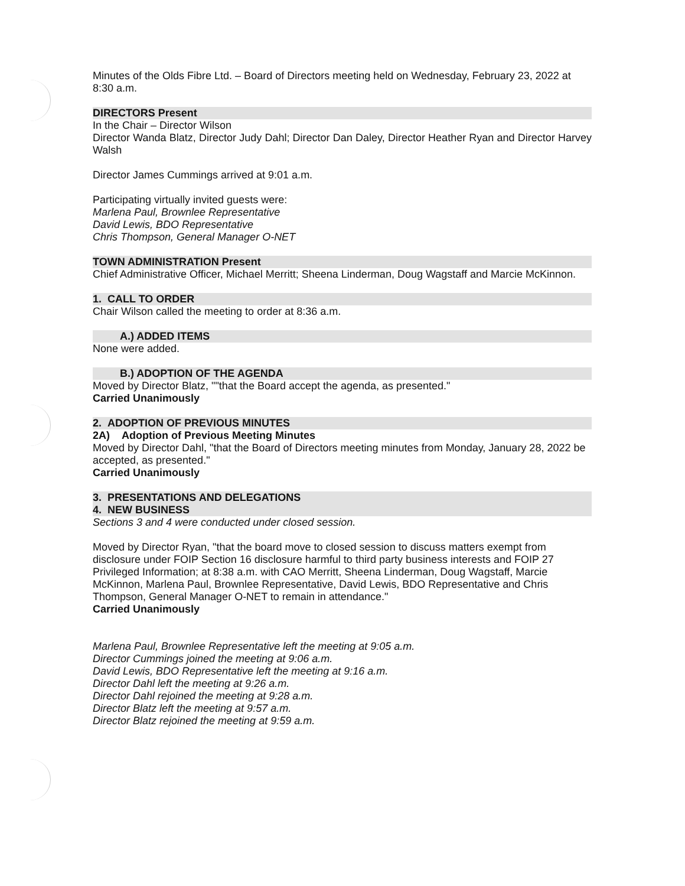Minutes of the Olds Fibre Ltd. – Board of Directors meeting held on Wednesday, February 23, 2022 at 8:30 a.m.
DIRECTORS Present
In the Chair – Director Wilson
Director Wanda Blatz, Director Judy Dahl; Director Dan Daley, Director Heather Ryan and Director Harvey Walsh
Director James Cummings arrived at 9:01 a.m.
Participating virtually invited guests were:
Marlena Paul, Brownlee Representative
David Lewis, BDO Representative
Chris Thompson, General Manager O-NET
TOWN ADMINISTRATION Present
Chief Administrative Officer, Michael Merritt; Sheena Linderman, Doug Wagstaff and Marcie McKinnon.
1. CALL TO ORDER
Chair Wilson called the meeting to order at 8:36 a.m.
A.) ADDED ITEMS
None were added.
B.) ADOPTION OF THE AGENDA
Moved by Director Blatz, ""that the Board accept the agenda, as presented."
Carried Unanimously
2. ADOPTION OF PREVIOUS MINUTES
2A) Adoption of Previous Meeting Minutes
Moved by Director Dahl, "that the Board of Directors meeting minutes from Monday, January 28, 2022 be accepted, as presented."
Carried Unanimously
3. PRESENTATIONS AND DELEGATIONS
4. NEW BUSINESS
Sections 3 and 4 were conducted under closed session.
Moved by Director Ryan, "that the board move to closed session to discuss matters exempt from disclosure under FOIP Section 16 disclosure harmful to third party business interests and FOIP 27 Privileged Information; at 8:38 a.m. with CAO Merritt, Sheena Linderman, Doug Wagstaff, Marcie McKinnon, Marlena Paul, Brownlee Representative, David Lewis, BDO Representative and Chris Thompson, General Manager O-NET to remain in attendance."
Carried Unanimously
Marlena Paul, Brownlee Representative left the meeting at 9:05 a.m.
Director Cummings joined the meeting at 9:06 a.m.
David Lewis, BDO Representative left the meeting at 9:16 a.m.
Director Dahl left the meeting at 9:26 a.m.
Director Dahl rejoined the meeting at 9:28 a.m.
Director Blatz left the meeting at 9:57 a.m.
Director Blatz rejoined the meeting at 9:59 a.m.